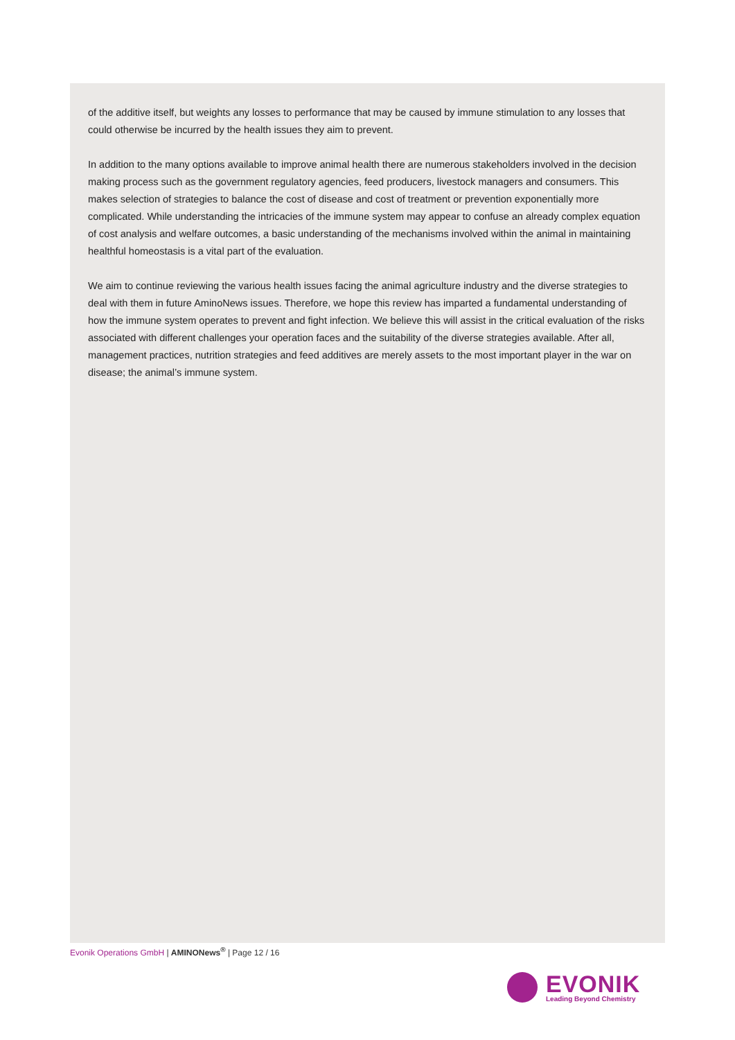of the additive itself, but weights any losses to performance that may be caused by immune stimulation to any losses that could otherwise be incurred by the health issues they aim to prevent.
In addition to the many options available to improve animal health there are numerous stakeholders involved in the decision making process such as the government regulatory agencies, feed producers, livestock managers and consumers. This makes selection of strategies to balance the cost of disease and cost of treatment or prevention exponentially more complicated. While understanding the intricacies of the immune system may appear to confuse an already complex equation of cost analysis and welfare outcomes, a basic understanding of the mechanisms involved within the animal in maintaining healthful homeostasis is a vital part of the evaluation.
We aim to continue reviewing the various health issues facing the animal agriculture industry and the diverse strategies to deal with them in future AminoNews issues. Therefore, we hope this review has imparted a fundamental understanding of how the immune system operates to prevent and fight infection. We believe this will assist in the critical evaluation of the risks associated with different challenges your operation faces and the suitability of the diverse strategies available. After all, management practices, nutrition strategies and feed additives are merely assets to the most important player in the war on disease; the animal’s immune system.
Evonik Operations GmbH | AMINONews<sup>®</sup> | Page 12 / 16
EVONIK
Leading Beyond Chemistry